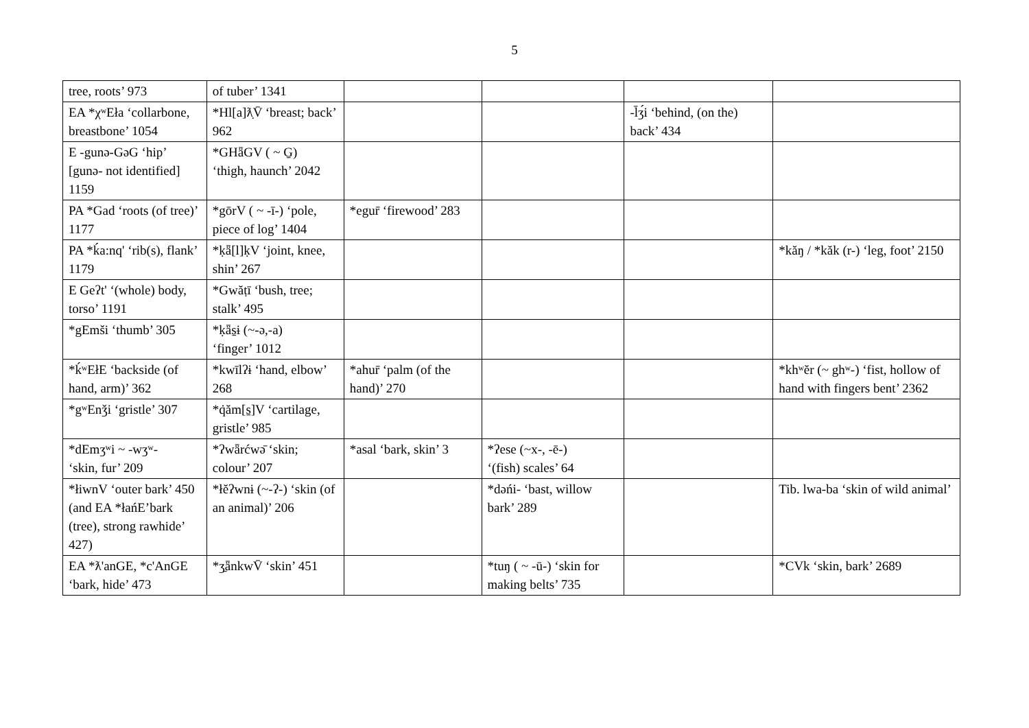5
| tree, roots’ 973 | of tuber’ 1341 | | | | |
| EA *χʷEła ‘collarbone, breastbone’ 1054 | *Hl[a]ƛ̣V̄ ‘breast; back’ 962 | | | -l̄ʒ́i ‘behind, (on the) back’ 434 | |
| E -gunə-GəG ‘hip’ [gunə- not identified] 1159 | *GHǟGV ( ~ G̱) ‘thigh, haunch’ 2042 | | | | |
| PA *Gad ‘roots (of tree)’ 1177 | *gōrV ( ~ -ī-) ‘pole, piece of log’ 1404 | *egur̄ ‘firewood’ 283 | | | |
| PA *ḱa:nq' ‘rib(s), flank’ 1179 | *ḳǟ[l]ḳV ‘joint, knee, shin’ 267 | | | | *kăŋ / *kăk (r-) ‘leg, foot’ 2150 |
| E Geʔt' ‘(whole) body, torso’ 1191 | *Gwăṭī ‘bush, tree; stalk’ 495 | | | | |
| *gEmši ‘thumb’ 305 | *ḳǟs̱ɨ (~-ə,-a) ‘finger’ 1012 | | | | |
| *ḱʷEłE ‘backside (of hand, arm)’ 362 | *kwīlʔɨ ‘hand, elbow’ 268 | *ahur̄ ‘palm (of the hand)’ 270 | | | *khʷĕr (~ ghʷ-) ‘fist, hollow of hand with fingers bent’ 2362 |
| *gʷEnǯi ‘gristle’ 307 | *q̇ăm[s̱]V ‘cartilage, gristle’ 985 | | | | |
| *dEmʒʷi ~ -wʒʷ- ‘skin, fur’ 209 | *ʔwǟrćwə̄ ‘skin; colour’ 207 | *asal ‘bark, skin’ 3 | *ʔese (~x-, -ē-) ‘(fish) scales’ 64 | | |
| *łiwnV ‘outer bark’ 450 (and EA *łańE’bark (tree), strong rawhide’ 427) | *łĕʔwnɨ (~-ʔ-) ‘skin (of an animal)’ 206 | | *dəńi- ‘bast, willow bark’ 289 | | Tib. lwa-ba ‘skin of wild animal’ |
| EA *ƛ'anGE, *c'AnGE ‘bark, hide’ 473 | *ʒ̱ǟnkwV̄ ‘skin’ 451 | | *tuŋ ( ~ -ū-) ‘skin for making belts’ 735 | | *CVk ‘skin, bark’ 2689 |